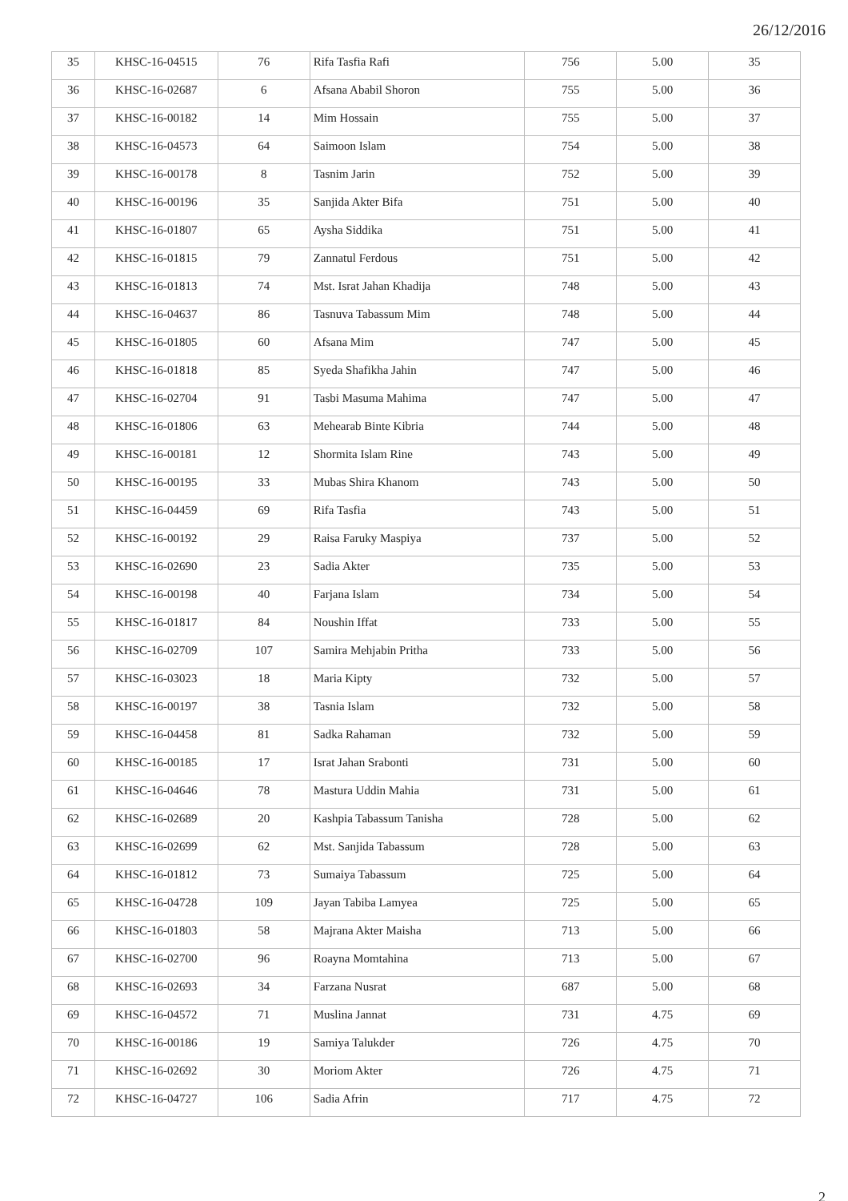26/12/2016
| 35 | KHSC-16-04515 | 76 | Rifa Tasfia Rafi | 756 | 5.00 | 35 |
| 36 | KHSC-16-02687 | 6 | Afsana Ababil Shoron | 755 | 5.00 | 36 |
| 37 | KHSC-16-00182 | 14 | Mim Hossain | 755 | 5.00 | 37 |
| 38 | KHSC-16-04573 | 64 | Saimoon Islam | 754 | 5.00 | 38 |
| 39 | KHSC-16-00178 | 8 | Tasnim Jarin | 752 | 5.00 | 39 |
| 40 | KHSC-16-00196 | 35 | Sanjida Akter Bifa | 751 | 5.00 | 40 |
| 41 | KHSC-16-01807 | 65 | Aysha Siddika | 751 | 5.00 | 41 |
| 42 | KHSC-16-01815 | 79 | Zannatul Ferdous | 751 | 5.00 | 42 |
| 43 | KHSC-16-01813 | 74 | Mst. Israt Jahan Khadija | 748 | 5.00 | 43 |
| 44 | KHSC-16-04637 | 86 | Tasnuva Tabassum Mim | 748 | 5.00 | 44 |
| 45 | KHSC-16-01805 | 60 | Afsana Mim | 747 | 5.00 | 45 |
| 46 | KHSC-16-01818 | 85 | Syeda Shafikha Jahin | 747 | 5.00 | 46 |
| 47 | KHSC-16-02704 | 91 | Tasbi Masuma Mahima | 747 | 5.00 | 47 |
| 48 | KHSC-16-01806 | 63 | Mehearab Binte Kibria | 744 | 5.00 | 48 |
| 49 | KHSC-16-00181 | 12 | Shormita Islam Rine | 743 | 5.00 | 49 |
| 50 | KHSC-16-00195 | 33 | Mubas Shira Khanom | 743 | 5.00 | 50 |
| 51 | KHSC-16-04459 | 69 | Rifa Tasfia | 743 | 5.00 | 51 |
| 52 | KHSC-16-00192 | 29 | Raisa Faruky Maspiya | 737 | 5.00 | 52 |
| 53 | KHSC-16-02690 | 23 | Sadia Akter | 735 | 5.00 | 53 |
| 54 | KHSC-16-00198 | 40 | Farjana Islam | 734 | 5.00 | 54 |
| 55 | KHSC-16-01817 | 84 | Noushin Iffat | 733 | 5.00 | 55 |
| 56 | KHSC-16-02709 | 107 | Samira Mehjabin Pritha | 733 | 5.00 | 56 |
| 57 | KHSC-16-03023 | 18 | Maria Kipty | 732 | 5.00 | 57 |
| 58 | KHSC-16-00197 | 38 | Tasnia Islam | 732 | 5.00 | 58 |
| 59 | KHSC-16-04458 | 81 | Sadka Rahaman | 732 | 5.00 | 59 |
| 60 | KHSC-16-00185 | 17 | Israt Jahan Srabonti | 731 | 5.00 | 60 |
| 61 | KHSC-16-04646 | 78 | Mastura Uddin Mahia | 731 | 5.00 | 61 |
| 62 | KHSC-16-02689 | 20 | Kashpia Tabassum Tanisha | 728 | 5.00 | 62 |
| 63 | KHSC-16-02699 | 62 | Mst. Sanjida Tabassum | 728 | 5.00 | 63 |
| 64 | KHSC-16-01812 | 73 | Sumaiya Tabassum | 725 | 5.00 | 64 |
| 65 | KHSC-16-04728 | 109 | Jayan Tabiba Lamyea | 725 | 5.00 | 65 |
| 66 | KHSC-16-01803 | 58 | Majrana Akter Maisha | 713 | 5.00 | 66 |
| 67 | KHSC-16-02700 | 96 | Roayna Momtahina | 713 | 5.00 | 67 |
| 68 | KHSC-16-02693 | 34 | Farzana Nusrat | 687 | 5.00 | 68 |
| 69 | KHSC-16-04572 | 71 | Muslina Jannat | 731 | 4.75 | 69 |
| 70 | KHSC-16-00186 | 19 | Samiya Talukder | 726 | 4.75 | 70 |
| 71 | KHSC-16-02692 | 30 | Moriom Akter | 726 | 4.75 | 71 |
| 72 | KHSC-16-04727 | 106 | Sadia Afrin | 717 | 4.75 | 72 |
2